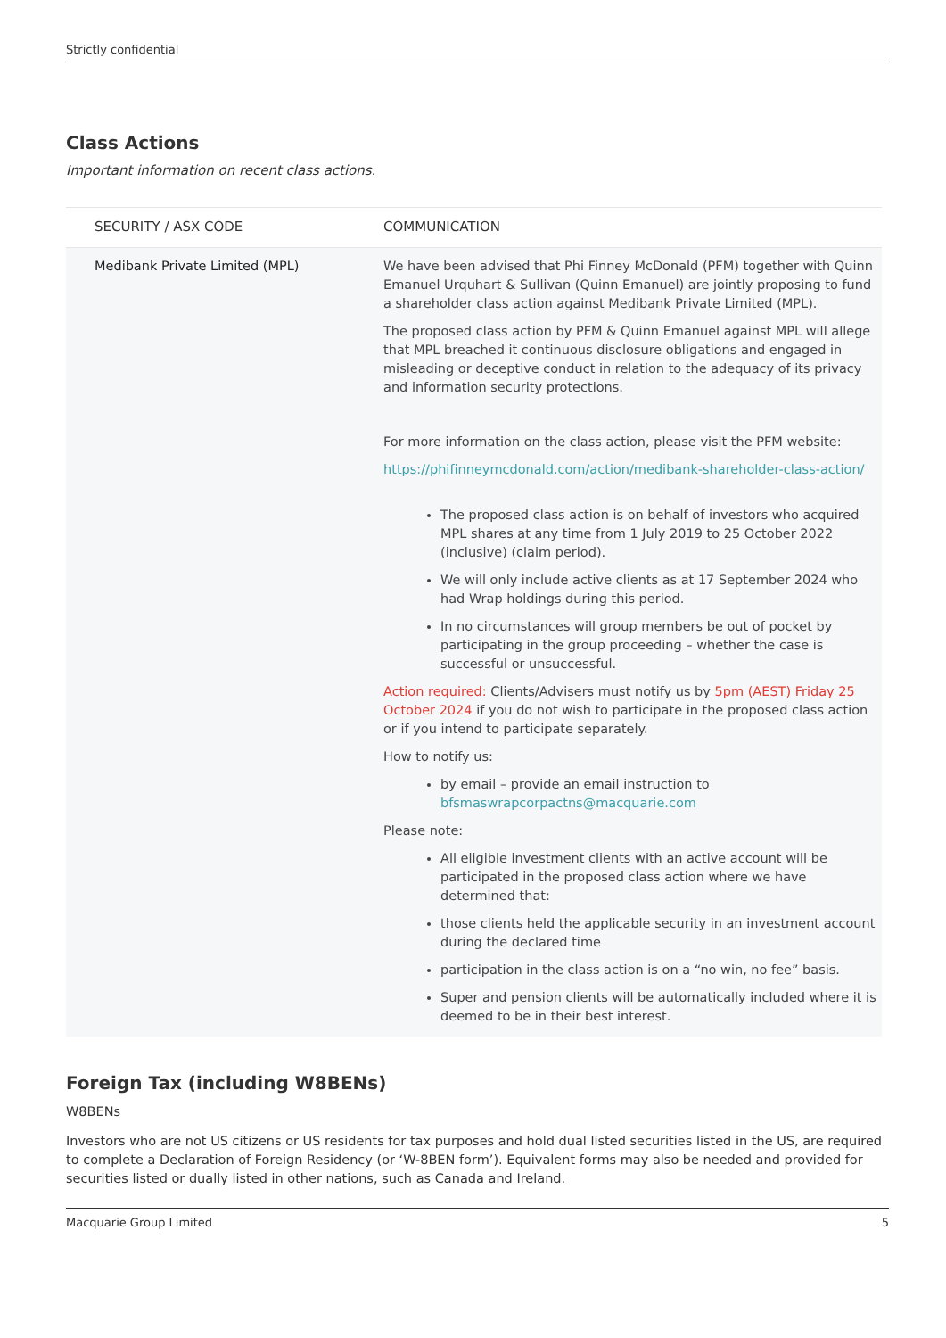Strictly confidential
Class Actions
Important information on recent class actions.
| SECURITY / ASX CODE | COMMUNICATION |
| --- | --- |
| Medibank Private Limited (MPL) | We have been advised that Phi Finney McDonald (PFM) together with Quinn Emanuel Urquhart & Sullivan (Quinn Emanuel) are jointly proposing to fund a shareholder class action against Medibank Private Limited (MPL). The proposed class action by PFM & Quinn Emanuel against MPL will allege that MPL breached it continuous disclosure obligations and engaged in misleading or deceptive conduct in relation to the adequacy of its privacy and information security protections. For more information on the class action, please visit the PFM website: https://phifinneymcdonald.com/action/medibank-shareholder-class-action/ The proposed class action is on behalf of investors who acquired MPL shares at any time from 1 July 2019 to 25 October 2022 (inclusive) (claim period). We will only include active clients as at 17 September 2024 who had Wrap holdings during this period. In no circumstances will group members be out of pocket by participating in the group proceeding – whether the case is successful or unsuccessful. Action required: Clients/Advisers must notify us by 5pm (AEST) Friday 25 October 2024 if you do not wish to participate in the proposed class action or if you intend to participate separately. How to notify us: by email – provide an email instruction to bfsmaswrapcorpactns@macquarie.com Please note: All eligible investment clients with an active account will be participated in the proposed class action where we have determined that: those clients held the applicable security in an investment account during the declared time participation in the class action is on a “no win, no fee” basis. Super and pension clients will be automatically included where it is deemed to be in their best interest. |
Foreign Tax (including W8BENs)
W8BENs
Investors who are not US citizens or US residents for tax purposes and hold dual listed securities listed in the US, are required to complete a Declaration of Foreign Residency (or ‘W-8BEN form’). Equivalent forms may also be needed and provided for securities listed or dually listed in other nations, such as Canada and Ireland.
Macquarie Group Limited 5